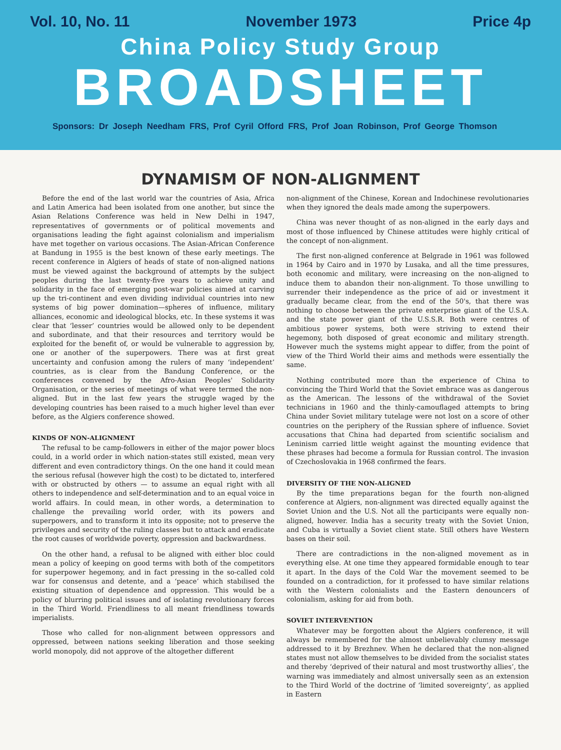Vol. 10, No. 11 November 1973 Price 4p
China Policy Study Group
BROADSHEET
Sponsors: Dr Joseph Needham FRS, Prof Cyril Offord FRS, Prof Joan Robinson, Prof George Thomson
DYNAMISM OF NON-ALIGNMENT
Before the end of the last world war the countries of Asia, Africa and Latin America had been isolated from one another, but since the Asian Relations Conference was held in New Delhi in 1947, representatives of governments or of political movements and organisations leading the fight against colonialism and imperialism have met together on various occasions. The Asian-African Conference at Bandung in 1955 is the best known of these early meetings. The recent conference in Algiers of heads of state of non-aligned nations must be viewed against the background of attempts by the subject peoples during the last twenty-five years to achieve unity and solidarity in the face of emerging post-war policies aimed at carving up the tri-continent and even dividing individual countries into new systems of big power domination—spheres of influence, military alliances, economic and ideological blocks, etc. In these systems it was clear that ‘lesser’ countries would be allowed only to be dependent and subordinate, and that their resources and territory would be exploited for the benefit of, or would be vulnerable to aggression by, one or another of the superpowers. There was at first great uncertainty and confusion among the rulers of many ‘independent’ countries, as is clear from the Bandung Conference, or the conferences convened by the Afro-Asian Peoples' Solidarity Organisation, or the series of meetings of what were termed the non-aligned. But in the last few years the struggle waged by the developing countries has been raised to a much higher level than ever before, as the Algiers conference showed.
KINDS OF NON-ALIGNMENT
The refusal to be camp-followers in either of the major power blocs could, in a world order in which nation-states still existed, mean very different and even contradictory things. On the one hand it could mean the serious refusal (however high the cost) to be dictated to, interfered with or obstructed by others — to assume an equal right with all others to independence and self-determination and to an equal voice in world affairs. In could mean, in other words, a determination to challenge the prevailing world order, with its powers and superpowers, and to transform it into its opposite; not to preserve the privileges and security of the ruling classes but to attack and eradicate the root causes of worldwide poverty, oppression and backwardness.
On the other hand, a refusal to be aligned with either bloc could mean a policy of keeping on good terms with both of the competitors for superpower hegemony, and in fact pressing in the so-called cold war for consensus and detente, and a ‘peace’ which stabilised the existing situation of dependence and oppression. This would be a policy of blurring political issues and of isolating revolutionary forces in the Third World. Friendliness to all meant friendliness towards imperialists.
Those who called for non-alignment between oppressors and oppressed, between nations seeking liberation and those seeking world monopoly, did not approve of the altogether different
non-alignment of the Chinese, Korean and Indochinese revolutionaries when they ignored the deals made among the superpowers.
China was never thought of as non-aligned in the early days and most of those influenced by Chinese attitudes were highly critical of the concept of non-alignment.
The first non-aligned conference at Belgrade in 1961 was followed in 1964 by Cairo and in 1970 by Lusaka, and all the time pressures, both economic and military, were increasing on the non-aligned to induce them to abandon their non-alignment. To those unwilling to surrender their independence as the price of aid or investment it gradually became clear, from the end of the 50's, that there was nothing to choose between the private enterprise giant of the U.S.A. and the state power giant of the U.S.S.R. Both were centres of ambitious power systems, both were striving to extend their hegemony, both disposed of great economic and military strength. However much the systems might appear to differ, from the point of view of the Third World their aims and methods were essentially the same.
Nothing contributed more than the experience of China to convincing the Third World that the Soviet embrace was as dangerous as the American. The lessons of the withdrawal of the Soviet technicians in 1960 and the thinly-camouflaged attempts to bring China under Soviet military tutelage were not lost on a score of other countries on the periphery of the Russian sphere of influence. Soviet accusations that China had departed from scientific socialism and Leninism carried little weight against the mounting evidence that these phrases had become a formula for Russian control. The invasion of Czechoslovakia in 1968 confirmed the fears.
DIVERSITY OF THE NON-ALIGNED
By the time preparations began for the fourth non-aligned conference at Algiers, non-alignment was directed equally against the Soviet Union and the U.S. Not all the participants were equally non-aligned, however. India has a security treaty with the Soviet Union, and Cuba is virtually a Soviet client state. Still others have Western bases on their soil.
There are contradictions in the non-aligned movement as in everything else. At one time they appeared formidable enough to tear it apart. In the days of the Cold War the movement seemed to be founded on a contradiction, for it professed to have similar relations with the Western colonialists and the Eastern denouncers of colonialism, asking for aid from both.
SOVIET INTERVENTION
Whatever may be forgotten about the Algiers conference, it will always be remembered for the almost unbelievably clumsy message addressed to it by Brezhnev. When he declared that the non-aligned states must not allow themselves to be divided from the socialist states and thereby ‘deprived of their natural and most trustworthy allies’, the warning was immediately and almost universally seen as an extension to the Third World of the doctrine of ‘limited sovereignty’, as applied in Eastern